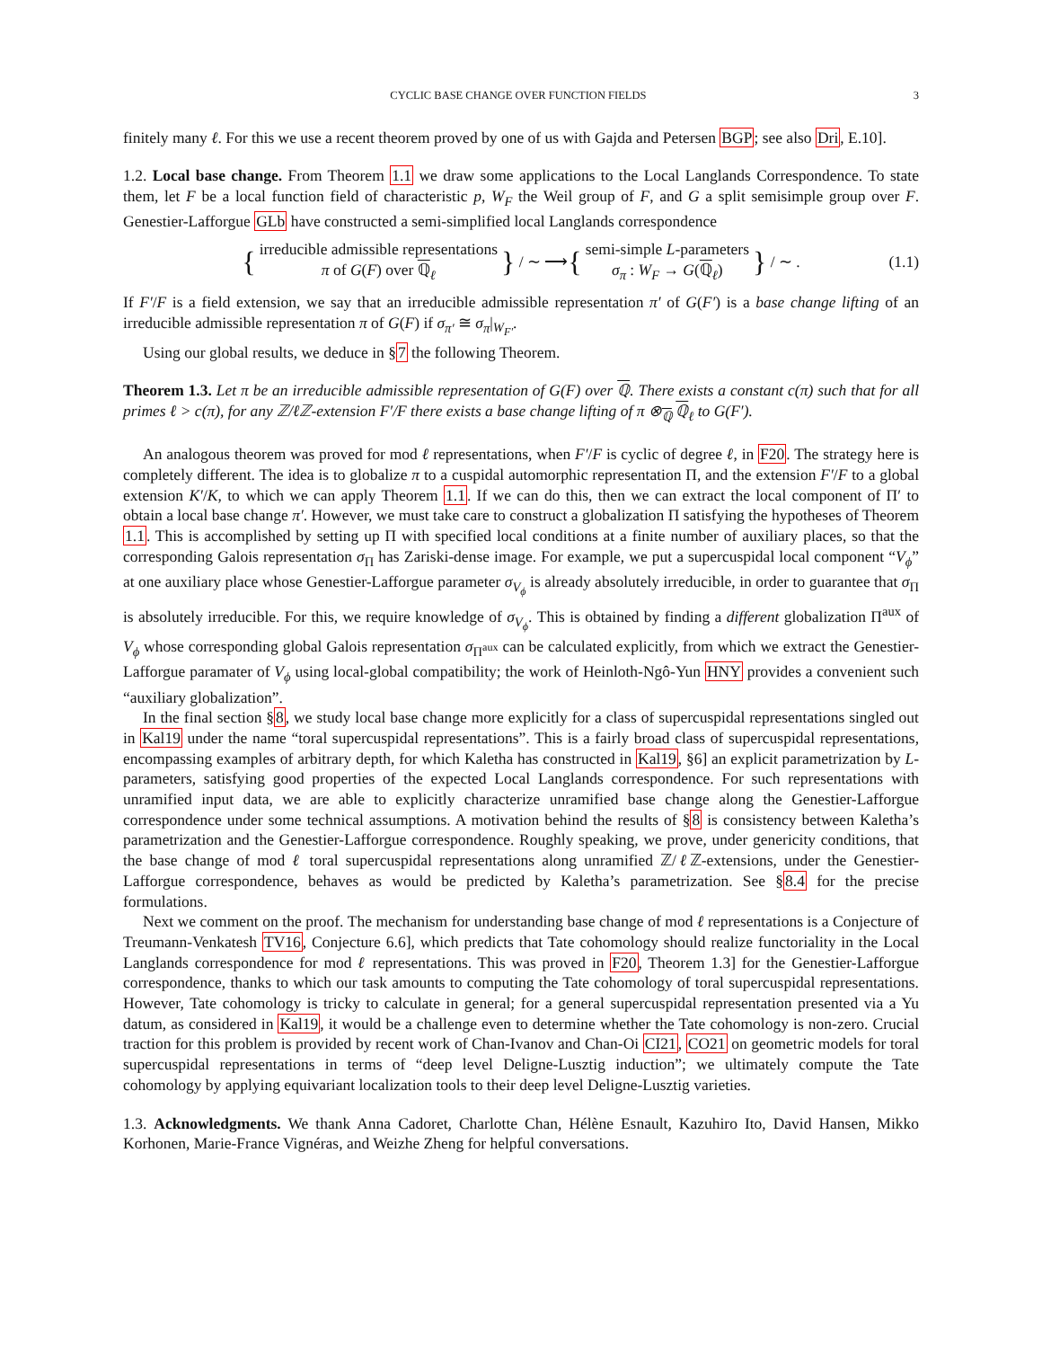CYCLIC BASE CHANGE OVER FUNCTION FIELDS 3
finitely many ℓ. For this we use a recent theorem proved by one of us with Gajda and Petersen BGP; see also Dri, E.10].
1.2. Local base change. From Theorem 1.1 we draw some applications to the Local Langlands Correspondence. To state them, let F be a local function field of characteristic p, W<sub>F</sub> the Weil group of F, and G a split semisimple group over F. Genestier-Lafforgue GLb have constructed a semi-simplified local Langlands correspondence
{
irreducible admissible representations
π of G(F) over ℚ<sub>ℓ</sub>
} / ∼ ⟶ {
semi-simple L-parameters
σ<sub>π</sub> : W<sub>F</sub> → G(ℚ<sub>ℓ</sub>)
} / ∼ . (1.1)
If F′/F is a field extension, we say that an irreducible admissible representation π′ of G(F′) is a base change lifting of an irreducible admissible representation π of G(F) if σ<sub>π′</sub> ≅ σ<sub>π</sub>|<sub>W<sub>F′</sub></sub>.
Using our global results, we deduce in §7 the following Theorem.
Theorem 1.3. Let π be an irreducible admissible representation of G(F) over ℚ. There exists a constant c(π) such that for all primes ℓ > c(π), for any ℤ/ℓℤ-extension F′/F there exists a base change lifting of π ⊗<sub>ℚ</sub> ℚ<sub>ℓ</sub> to G(F′).
An analogous theorem was proved for mod ℓ representations, when F′/F is cyclic of degree ℓ, in F20. The strategy here is completely different. The idea is to globalize π to a cuspidal automorphic representation Π, and the extension F′/F to a global extension K′/K, to which we can apply Theorem 1.1. If we can do this, then we can extract the local component of Π′ to obtain a local base change π′. However, we must take care to construct a globalization Π satisfying the hypotheses of Theorem 1.1. This is accomplished by setting up Π with specified local conditions at a finite number of auxiliary places, so that the corresponding Galois representation σ<sub>Π</sub> has Zariski-dense image. For example, we put a supercuspidal local component “V<sub>ϕ</sub>” at one auxiliary place whose Genestier-Lafforgue parameter σ<sub>V<sub>ϕ</sub></sub> is already absolutely irreducible, in order to guarantee that σ<sub>Π</sub> is absolutely irreducible. For this, we require knowledge of σ<sub>V<sub>ϕ</sub></sub>. This is obtained by finding a different globalization Π<sup>aux</sup> of V<sub>ϕ</sub> whose corresponding global Galois representation σ<sub>Π<sup>aux</sup></sub> can be calculated explicitly, from which we extract the Genestier-Lafforgue paramater of V<sub>ϕ</sub> using local-global compatibility; the work of Heinloth-Ngô-Yun HNY provides a convenient such “auxiliary globalization”.
In the final section §8, we study local base change more explicitly for a class of supercuspidal representations singled out in Kal19 under the name “toral supercuspidal representations”. This is a fairly broad class of supercuspidal representations, encompassing examples of arbitrary depth, for which Kaletha has constructed in Kal19, §6] an explicit parametrization by L-parameters, satisfying good properties of the expected Local Langlands correspondence. For such representations with unramified input data, we are able to explicitly characterize unramified base change along the Genestier-Lafforgue correspondence under some technical assumptions. A motivation behind the results of §8 is consistency between Kaletha’s parametrization and the Genestier-Lafforgue correspondence. Roughly speaking, we prove, under genericity conditions, that the base change of mod ℓ toral supercuspidal representations along unramified ℤ/ℓ ℤ-extensions, under the Genestier-Lafforgue correspondence, behaves as would be predicted by Kaletha’s parametrization. See §8.4 for the precise formulations.
Next we comment on the proof. The mechanism for understanding base change of mod ℓ representations is a Conjecture of Treumann-Venkatesh TV16, Conjecture 6.6], which predicts that Tate cohomology should realize functoriality in the Local Langlands correspondence for mod ℓ representations. This was proved in F20, Theorem 1.3] for the Genestier-Lafforgue correspondence, thanks to which our task amounts to computing the Tate cohomology of toral supercuspidal representations. However, Tate cohomology is tricky to calculate in general; for a general supercuspidal representation presented via a Yu datum, as considered in Kal19, it would be a challenge even to determine whether the Tate cohomology is non-zero. Crucial traction for this problem is provided by recent work of Chan-Ivanov and Chan-Oi CI21, CO21 on geometric models for toral supercuspidal representations in terms of “deep level Deligne-Lusztig induction”; we ultimately compute the Tate cohomology by applying equivariant localization tools to their deep level Deligne-Lusztig varieties.
1.3. Acknowledgments. We thank Anna Cadoret, Charlotte Chan, Hélène Esnault, Kazuhiro Ito, David Hansen, Mikko Korhonen, Marie-France Vignéras, and Weizhe Zheng for helpful conversations.